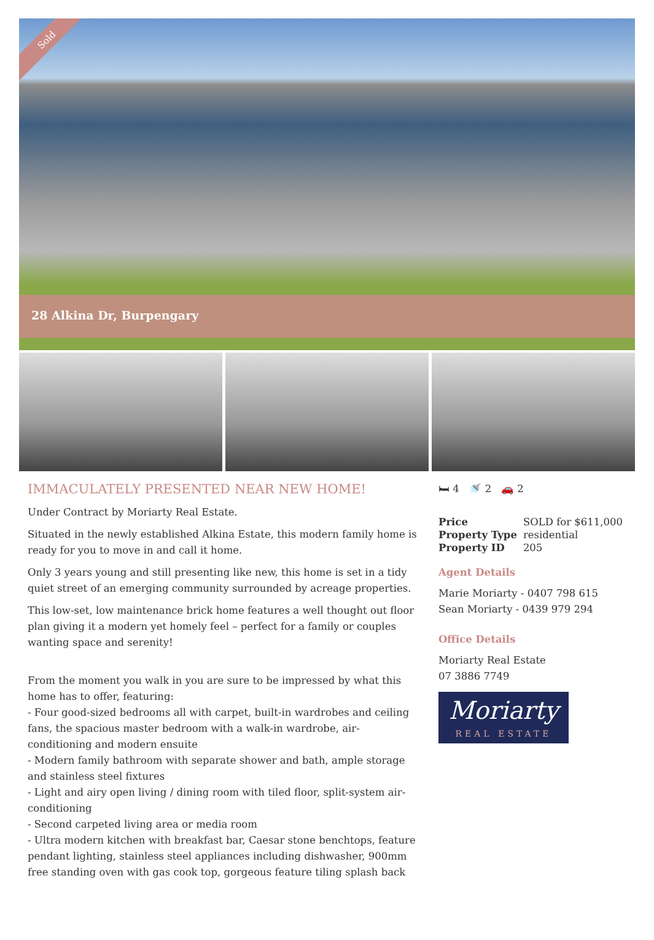Sold
28 Alkina Dr, Burpengary
IMMACULATELY PRESENTED NEAR NEW HOME!
Under Contract by Moriarty Real Estate.
Situated in the newly established Alkina Estate, this modern family home is ready for you to move in and call it home.
Only 3 years young and still presenting like new, this home is set in a tidy quiet street of an emerging community surrounded by acreage properties.
This low-set, low maintenance brick home features a well thought out floor plan giving it a modern yet homely feel – perfect for a family or couples wanting space and serenity!
From the moment you walk in you are sure to be impressed by what this home has to offer, featuring:
- Four good-sized bedrooms all with carpet, built-in wardrobes and ceiling fans, the spacious master bedroom with a walk-in wardrobe, air-conditioning and modern ensuite
- Modern family bathroom with separate shower and bath, ample storage and stainless steel fixtures
- Light and airy open living / dining room with tiled floor, split-system air-conditioning
- Second carpeted living area or media room
- Ultra modern kitchen with breakfast bar, Caesar stone benchtops, feature pendant lighting, stainless steel appliances including dishwasher, 900mm free standing oven with gas cook top, gorgeous feature tiling splash back
🛏 4 🚿 2 🚗 2
| Price | SOLD for $611,000 |
| Property Type | residential |
| Property ID | 205 |
Agent Details
Marie Moriarty - 0407 798 615
Sean Moriarty - 0439 979 294
Office Details
Moriarty Real Estate
07 3886 7749
Moriarty
REAL ESTATE